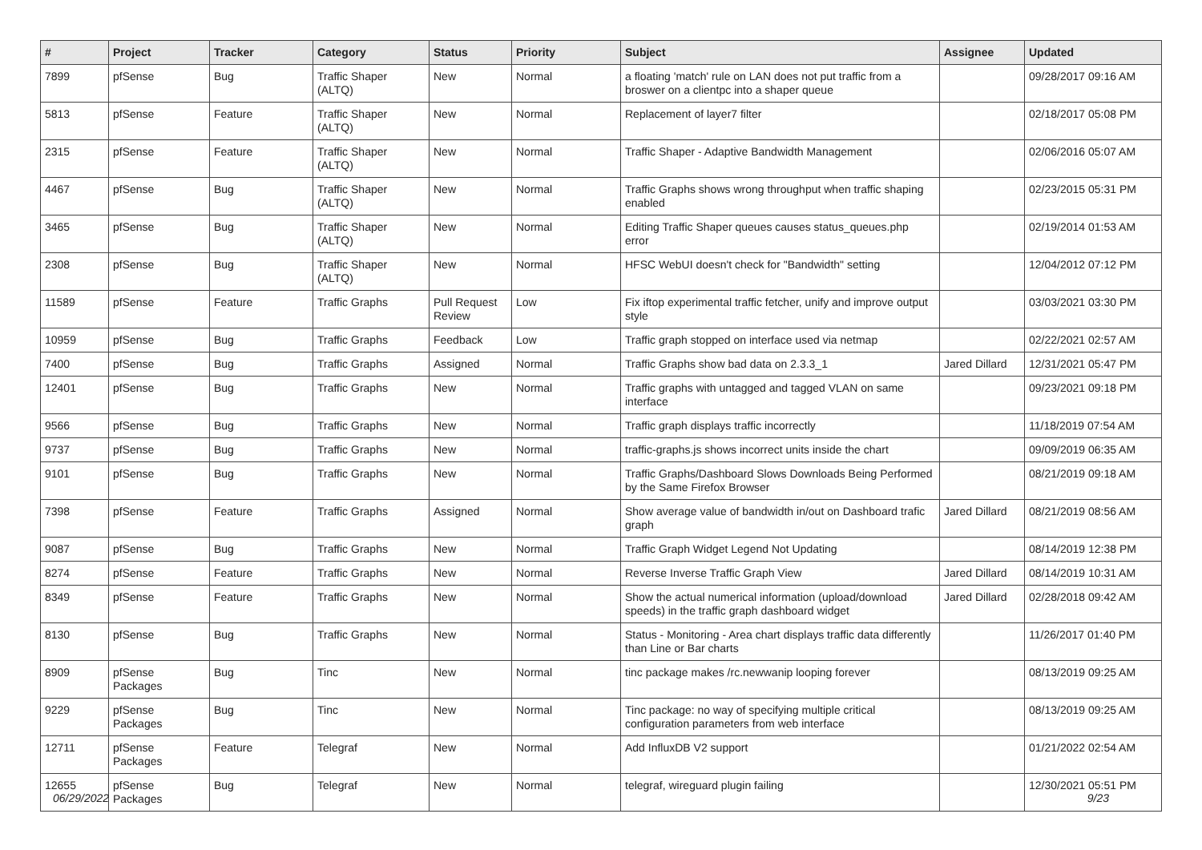| # | Project | Tracker | Category | Status | Priority | Subject | Assignee | Updated |
| --- | --- | --- | --- | --- | --- | --- | --- | --- |
| 7899 | pfSense | Bug | Traffic Shaper (ALTQ) | New | Normal | a floating 'match' rule on LAN does not put traffic from a broswer on a clientpc into a shaper queue | | 09/28/2017 09:16 AM |
| 5813 | pfSense | Feature | Traffic Shaper (ALTQ) | New | Normal | Replacement of layer7 filter | | 02/18/2017 05:08 PM |
| 2315 | pfSense | Feature | Traffic Shaper (ALTQ) | New | Normal | Traffic Shaper - Adaptive Bandwidth Management | | 02/06/2016 05:07 AM |
| 4467 | pfSense | Bug | Traffic Shaper (ALTQ) | New | Normal | Traffic Graphs shows wrong throughput when traffic shaping enabled | | 02/23/2015 05:31 PM |
| 3465 | pfSense | Bug | Traffic Shaper (ALTQ) | New | Normal | Editing Traffic Shaper queues causes status_queues.php error | | 02/19/2014 01:53 AM |
| 2308 | pfSense | Bug | Traffic Shaper (ALTQ) | New | Normal | HFSC WebUI doesn't check for "Bandwidth" setting | | 12/04/2012 07:12 PM |
| 11589 | pfSense | Feature | Traffic Graphs | Pull Request Review | Low | Fix iftop experimental traffic fetcher, unify and improve output style | | 03/03/2021 03:30 PM |
| 10959 | pfSense | Bug | Traffic Graphs | Feedback | Low | Traffic graph stopped on interface used via netmap | | 02/22/2021 02:57 AM |
| 7400 | pfSense | Bug | Traffic Graphs | Assigned | Normal | Traffic Graphs show bad data on 2.3.3_1 | Jared Dillard | 12/31/2021 05:47 PM |
| 12401 | pfSense | Bug | Traffic Graphs | New | Normal | Traffic graphs with untagged and tagged VLAN on same interface | | 09/23/2021 09:18 PM |
| 9566 | pfSense | Bug | Traffic Graphs | New | Normal | Traffic graph displays traffic incorrectly | | 11/18/2019 07:54 AM |
| 9737 | pfSense | Bug | Traffic Graphs | New | Normal | traffic-graphs.js shows incorrect units inside the chart | | 09/09/2019 06:35 AM |
| 9101 | pfSense | Bug | Traffic Graphs | New | Normal | Traffic Graphs/Dashboard Slows Downloads Being Performed by the Same Firefox Browser | | 08/21/2019 09:18 AM |
| 7398 | pfSense | Feature | Traffic Graphs | Assigned | Normal | Show average value of bandwidth in/out on Dashboard trafic graph | Jared Dillard | 08/21/2019 08:56 AM |
| 9087 | pfSense | Bug | Traffic Graphs | New | Normal | Traffic Graph Widget Legend Not Updating | | 08/14/2019 12:38 PM |
| 8274 | pfSense | Feature | Traffic Graphs | New | Normal | Reverse Inverse Traffic Graph View | Jared Dillard | 08/14/2019 10:31 AM |
| 8349 | pfSense | Feature | Traffic Graphs | New | Normal | Show the actual numerical information (upload/download speeds) in the traffic graph dashboard widget | Jared Dillard | 02/28/2018 09:42 AM |
| 8130 | pfSense | Bug | Traffic Graphs | New | Normal | Status - Monitoring - Area chart displays traffic data differently than Line or Bar charts | | 11/26/2017 01:40 PM |
| 8909 | pfSense Packages | Bug | Tinc | New | Normal | tinc package makes /rc.newwanip looping forever | | 08/13/2019 09:25 AM |
| 9229 | pfSense Packages | Bug | Tinc | New | Normal | Tinc package: no way of specifying multiple critical configuration parameters from web interface | | 08/13/2019 09:25 AM |
| 12711 | pfSense Packages | Feature | Telegraf | New | Normal | Add InfluxDB V2 support | | 01/21/2022 02:54 AM |
| 12655 | pfSense Packages | Bug | Telegraf | New | Normal | telegraf, wireguard plugin failing | | 12/30/2021 05:51 PM |
06/29/2022 9/23